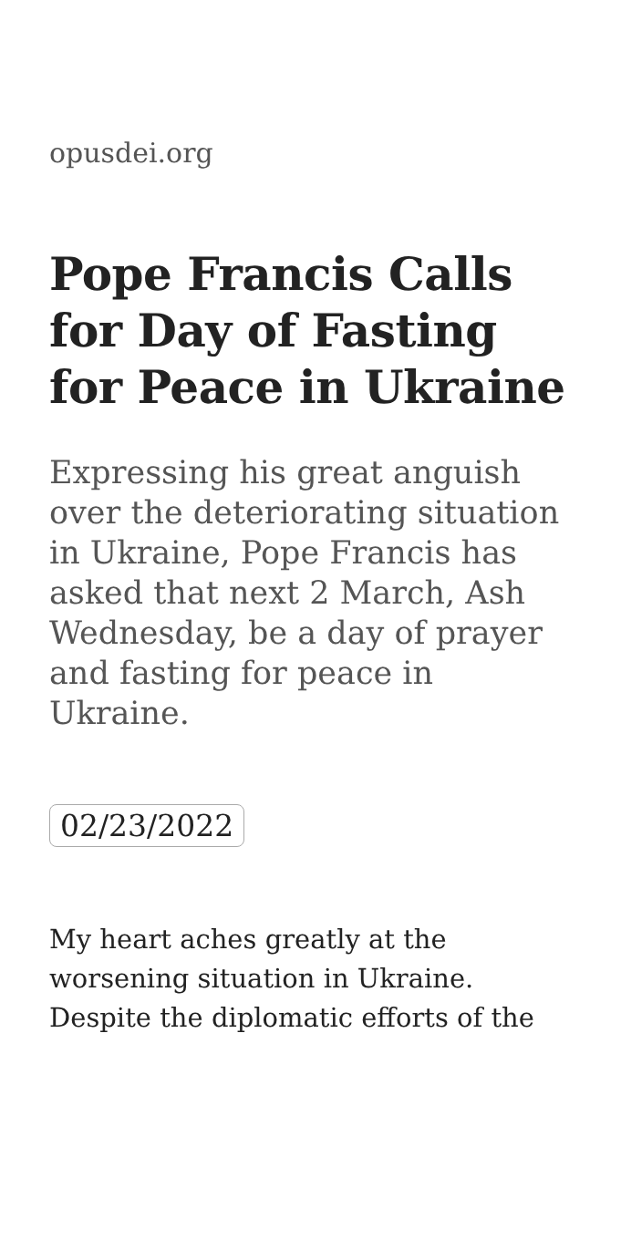opusdei.org
Pope Francis Calls for Day of Fasting for Peace in Ukraine
Expressing his great anguish over the deteriorating situation in Ukraine, Pope Francis has asked that next 2 March, Ash Wednesday, be a day of prayer and fasting for peace in Ukraine.
02/23/2022
My heart aches greatly at the worsening situation in Ukraine. Despite the diplomatic efforts of the